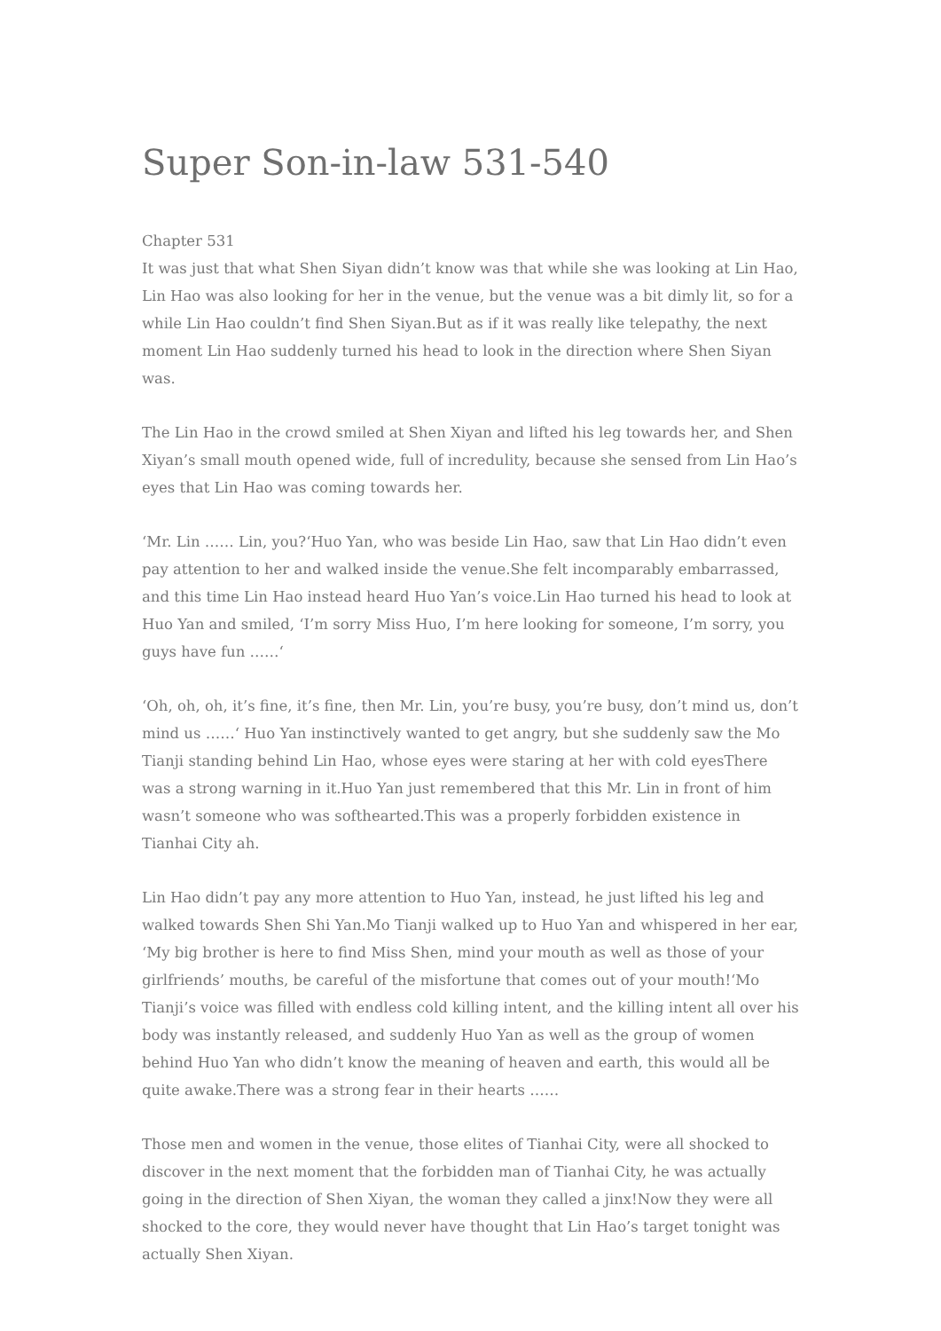Super Son-in-law 531-540
Chapter 531
It was just that what Shen Siyan didn’t know was that while she was looking at Lin Hao, Lin Hao was also looking for her in the venue, but the venue was a bit dimly lit, so for a while Lin Hao couldn’t find Shen Siyan.But as if it was really like telepathy, the next moment Lin Hao suddenly turned his head to look in the direction where Shen Siyan was.
The Lin Hao in the crowd smiled at Shen Xiyan and lifted his leg towards her, and Shen Xiyan’s small mouth opened wide, full of incredulity, because she sensed from Lin Hao’s eyes that Lin Hao was coming towards her.
‘Mr. Lin …… Lin, you?‘Huo Yan, who was beside Lin Hao, saw that Lin Hao didn’t even pay attention to her and walked inside the venue.She felt incomparably embarrassed, and this time Lin Hao instead heard Huo Yan’s voice.Lin Hao turned his head to look at Huo Yan and smiled, ‘I’m sorry Miss Huo, I’m here looking for someone, I’m sorry, you guys have fun ……‘
‘Oh, oh, oh, it’s fine, it’s fine, then Mr. Lin, you’re busy, you’re busy, don’t mind us, don’t mind us ……‘ Huo Yan instinctively wanted to get angry, but she suddenly saw the Mo Tianji standing behind Lin Hao, whose eyes were staring at her with cold eyesThere was a strong warning in it.Huo Yan just remembered that this Mr. Lin in front of him wasn’t someone who was softhearted.This was a properly forbidden existence in Tianhai City ah.
Lin Hao didn’t pay any more attention to Huo Yan, instead, he just lifted his leg and walked towards Shen Shi Yan.Mo Tianji walked up to Huo Yan and whispered in her ear, ‘My big brother is here to find Miss Shen, mind your mouth as well as those of your girlfriends’ mouths, be careful of the misfortune that comes out of your mouth!‘Mo Tianji’s voice was filled with endless cold killing intent, and the killing intent all over his body was instantly released, and suddenly Huo Yan as well as the group of women behind Huo Yan who didn’t know the meaning of heaven and earth, this would all be quite awake.There was a strong fear in their hearts ……
Those men and women in the venue, those elites of Tianhai City, were all shocked to discover in the next moment that the forbidden man of Tianhai City, he was actually going in the direction of Shen Xiyan, the woman they called a jinx!Now they were all shocked to the core, they would never have thought that Lin Hao’s target tonight was actually Shen Xiyan.